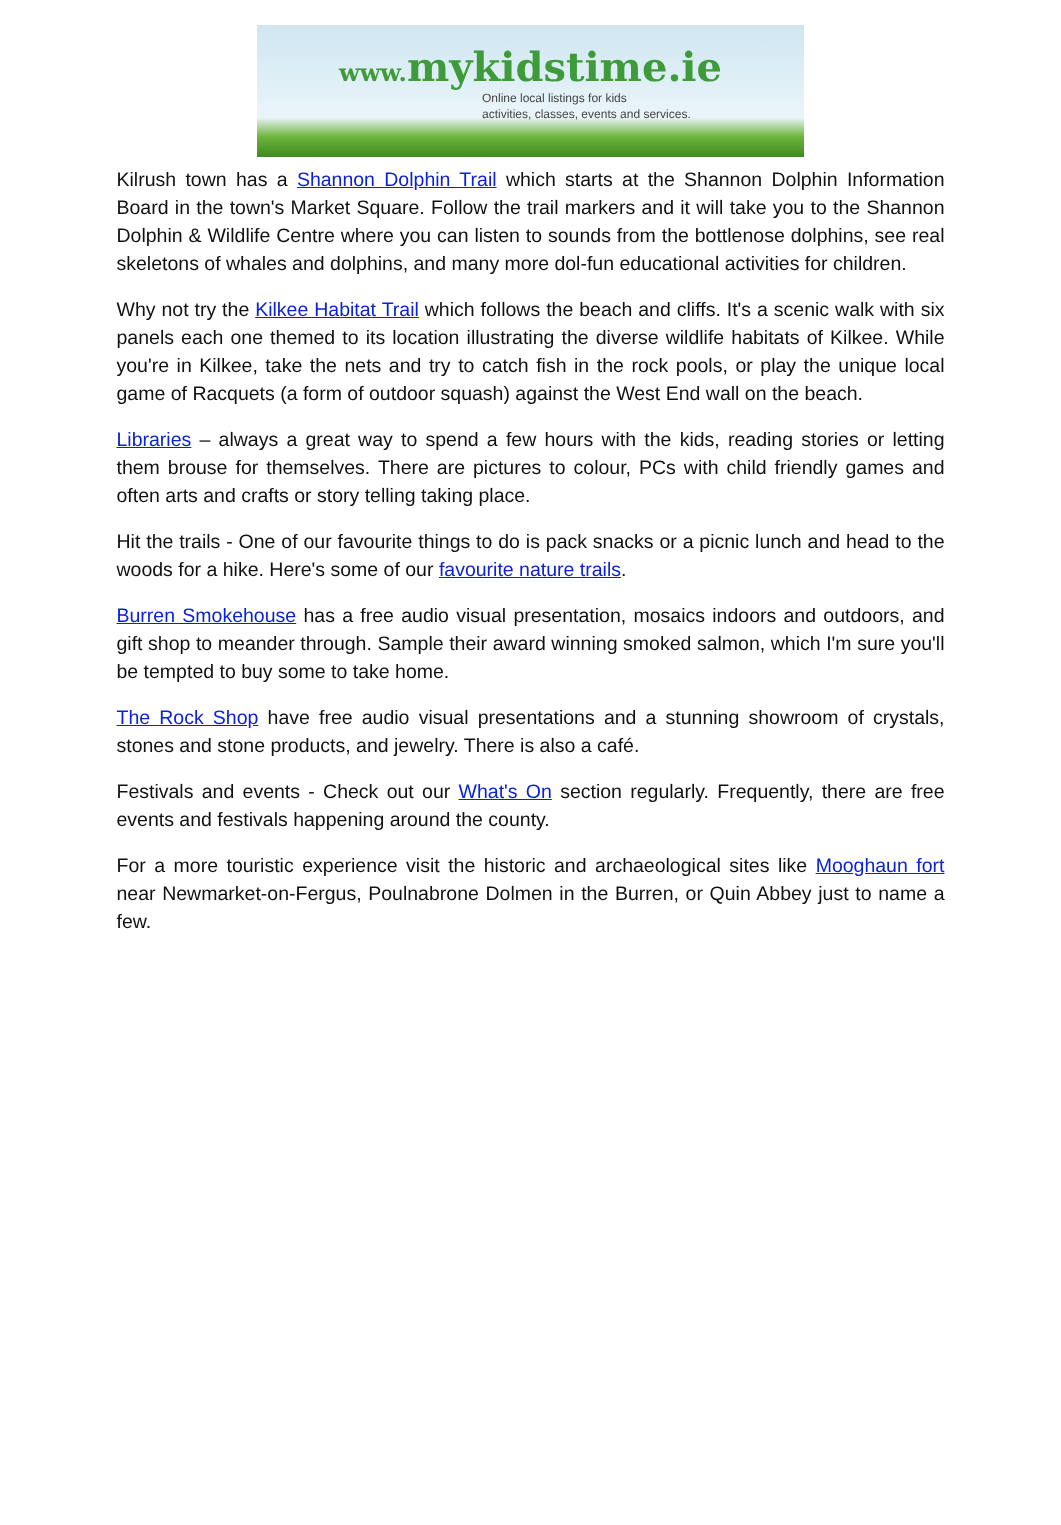www. mykidstime.ie
Online local listings for kids
activities, classes, events and services.
Kilrush town has a Shannon Dolphin Trail which starts at the Shannon Dolphin Information Board in the town's Market Square. Follow the trail markers and it will take you to the Shannon Dolphin & Wildlife Centre where you can listen to sounds from the bottlenose dolphins, see real skeletons of whales and dolphins, and many more dol-fun educational activities for children.
Why not try the Kilkee Habitat Trail which follows the beach and cliffs. It's a scenic walk with six panels each one themed to its location illustrating the diverse wildlife habitats of Kilkee. While you're in Kilkee, take the nets and try to catch fish in the rock pools, or play the unique local game of Racquets (a form of outdoor squash) against the West End wall on the beach.
Libraries – always a great way to spend a few hours with the kids, reading stories or letting them brouse for themselves. There are pictures to colour, PCs with child friendly games and often arts and crafts or story telling taking place.
Hit the trails - One of our favourite things to do is pack snacks or a picnic lunch and head to the woods for a hike. Here's some of our favourite nature trails.
Burren Smokehouse has a free audio visual presentation, mosaics indoors and outdoors, and gift shop to meander through. Sample their award winning smoked salmon, which I'm sure you'll be tempted to buy some to take home.
The Rock Shop have free audio visual presentations and a stunning showroom of crystals, stones and stone products, and jewelry. There is also a café.
Festivals and events - Check out our What's On section regularly. Frequently, there are free events and festivals happening around the county.
For a more touristic experience visit the historic and archaeological sites like Mooghaun fort near Newmarket-on-Fergus, Poulnabrone Dolmen in the Burren, or Quin Abbey just to name a few.